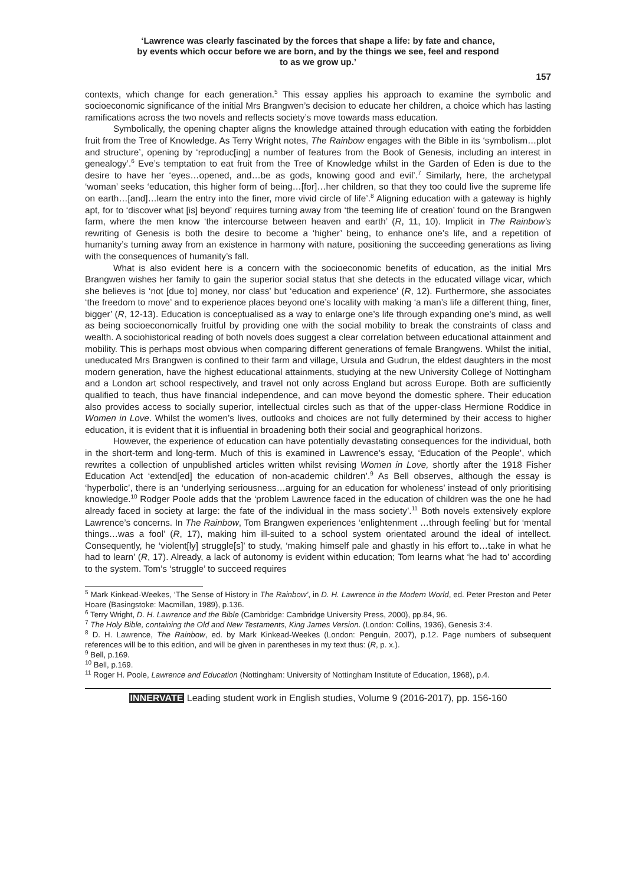‘Lawrence was clearly fascinated by the forces that shape a life: by fate and chance,
by events which occur before we are born, and by the things we see, feel and respond
to as we grow up.’
157
contexts, which change for each generation.<sup>5</sup> This essay applies his approach to examine the symbolic and socioeconomic significance of the initial Mrs Brangwen’s decision to educate her children, a choice which has lasting ramifications across the two novels and reflects society’s move towards mass education.
Symbolically, the opening chapter aligns the knowledge attained through education with eating the forbidden fruit from the Tree of Knowledge. As Terry Wright notes, The Rainbow engages with the Bible in its ‘symbolism…plot and structure’, opening by ‘reproduc[ing] a number of features from the Book of Genesis, including an interest in genealogy’.<sup>6</sup> Eve’s temptation to eat fruit from the Tree of Knowledge whilst in the Garden of Eden is due to the desire to have her ‘eyes…opened, and…be as gods, knowing good and evil’.<sup>7</sup> Similarly, here, the archetypal ‘woman’ seeks ‘education, this higher form of being…[for]…her children, so that they too could live the supreme life on earth…[and]…learn the entry into the finer, more vivid circle of life’.<sup>8</sup> Aligning education with a gateway is highly apt, for to ‘discover what [is] beyond’ requires turning away from ‘the teeming life of creation’ found on the Brangwen farm, where the men know ‘the intercourse between heaven and earth’ (R, 11, 10). Implicit in The Rainbow’s rewriting of Genesis is both the desire to become a ‘higher’ being, to enhance one’s life, and a repetition of humanity’s turning away from an existence in harmony with nature, positioning the succeeding generations as living with the consequences of humanity’s fall.
What is also evident here is a concern with the socioeconomic benefits of education, as the initial Mrs Brangwen wishes her family to gain the superior social status that she detects in the educated village vicar, which she believes is ‘not [due to] money, nor class’ but ‘education and experience’ (R, 12). Furthermore, she associates ‘the freedom to move’ and to experience places beyond one’s locality with making ‘a man’s life a different thing, finer, bigger’ (R, 12-13). Education is conceptualised as a way to enlarge one’s life through expanding one’s mind, as well as being socioeconomically fruitful by providing one with the social mobility to break the constraints of class and wealth. A sociohistorical reading of both novels does suggest a clear correlation between educational attainment and mobility. This is perhaps most obvious when comparing different generations of female Brangwens. Whilst the initial, uneducated Mrs Brangwen is confined to their farm and village, Ursula and Gudrun, the eldest daughters in the most modern generation, have the highest educational attainments, studying at the new University College of Nottingham and a London art school respectively, and travel not only across England but across Europe. Both are sufficiently qualified to teach, thus have financial independence, and can move beyond the domestic sphere. Their education also provides access to socially superior, intellectual circles such as that of the upper-class Hermione Roddice in Women in Love. Whilst the women’s lives, outlooks and choices are not fully determined by their access to higher education, it is evident that it is influential in broadening both their social and geographical horizons.
However, the experience of education can have potentially devastating consequences for the individual, both in the short-term and long-term. Much of this is examined in Lawrence’s essay, ‘Education of the People’, which rewrites a collection of unpublished articles written whilst revising Women in Love, shortly after the 1918 Fisher Education Act ‘extend[ed] the education of non-academic children’.<sup>9</sup> As Bell observes, although the essay is ‘hyperbolic’, there is an ‘underlying seriousness…arguing for an education for wholeness’ instead of only prioritising knowledge.<sup>10</sup> Rodger Poole adds that the ‘problem Lawrence faced in the education of children was the one he had already faced in society at large: the fate of the individual in the mass society’.<sup>11</sup> Both novels extensively explore Lawrence’s concerns. In The Rainbow, Tom Brangwen experiences ‘enlightenment …through feeling’ but for ‘mental things…was a fool’ (R, 17), making him ill-suited to a school system orientated around the ideal of intellect. Consequently, he ‘violent[ly] struggle[s]’ to study, ‘making himself pale and ghastly in his effort to…take in what he had to learn’ (R, 17). Already, a lack of autonomy is evident within education; Tom learns what ‘he had to’ according to the system. Tom’s ‘struggle’ to succeed requires
<sup>5</sup> Mark Kinkead-Weekes, ‘The Sense of History in The Rainbow’, in D. H. Lawrence in the Modern World, ed. Peter Preston and Peter Hoare (Basingstoke: Macmillan, 1989), p.136.
<sup>6</sup> Terry Wright, D. H. Lawrence and the Bible (Cambridge: Cambridge University Press, 2000), pp.84, 96.
<sup>7</sup> The Holy Bible, containing the Old and New Testaments, King James Version. (London: Collins, 1936), Genesis 3:4.
<sup>8</sup> D. H. Lawrence, The Rainbow, ed. by Mark Kinkead-Weekes (London: Penguin, 2007), p.12. Page numbers of subsequent references will be to this edition, and will be given in parentheses in my text thus: (R, p. x.).
<sup>9</sup> Bell, p.169.
<sup>10</sup> Bell, p.169.
<sup>11</sup> Roger H. Poole, Lawrence and Education (Nottingham: University of Nottingham Institute of Education, 1968), p.4.
INNERVATE Leading student work in English studies, Volume 9 (2016-2017), pp. 156-160